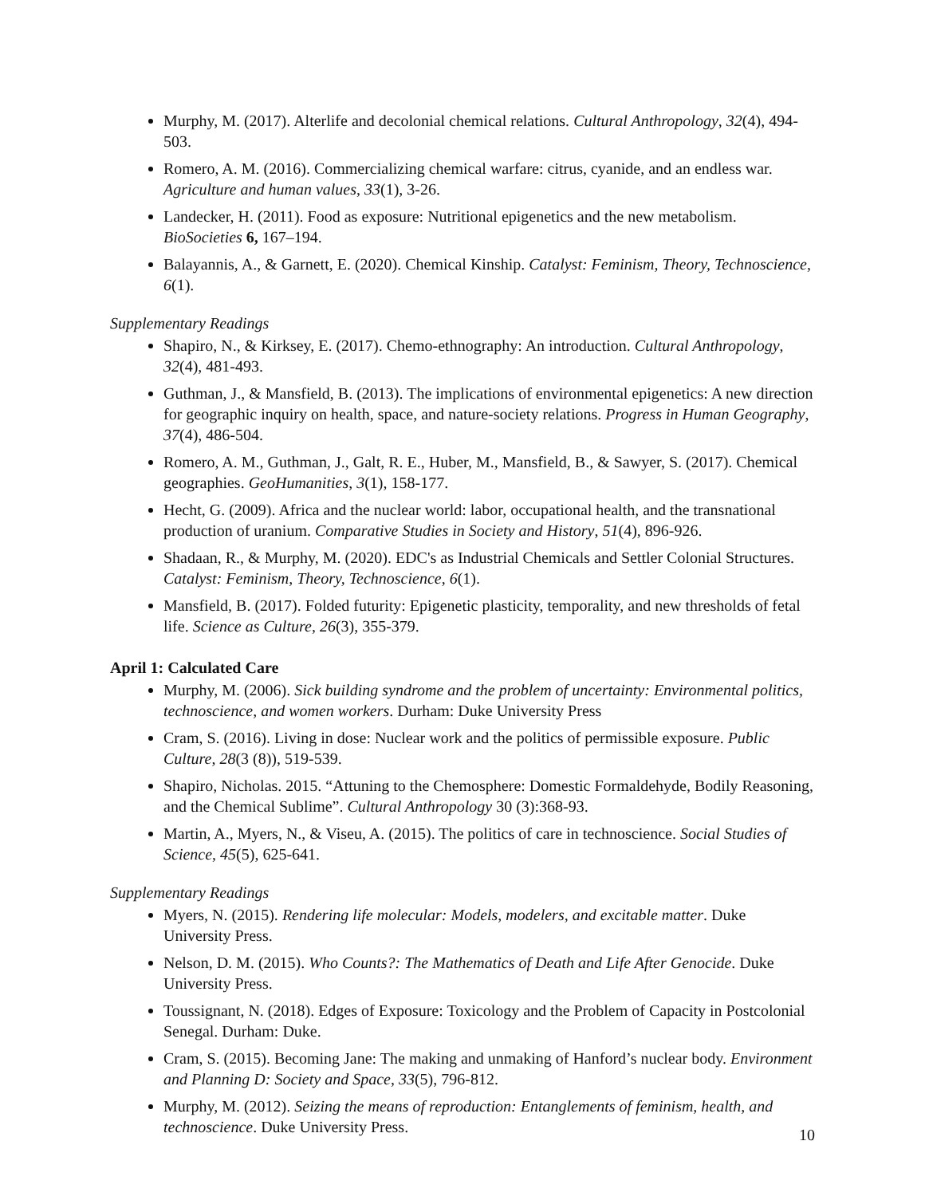Murphy, M. (2017). Alterlife and decolonial chemical relations. Cultural Anthropology, 32(4), 494-503.
Romero, A. M. (2016). Commercializing chemical warfare: citrus, cyanide, and an endless war. Agriculture and human values, 33(1), 3-26.
Landecker, H. (2011). Food as exposure: Nutritional epigenetics and the new metabolism. BioSocieties 6, 167–194.
Balayannis, A., & Garnett, E. (2020). Chemical Kinship. Catalyst: Feminism, Theory, Technoscience, 6(1).
Supplementary Readings
Shapiro, N., & Kirksey, E. (2017). Chemo‐ethnography: An introduction. Cultural Anthropology, 32(4), 481-493.
Guthman, J., & Mansfield, B. (2013). The implications of environmental epigenetics: A new direction for geographic inquiry on health, space, and nature-society relations. Progress in Human Geography, 37(4), 486-504.
Romero, A. M., Guthman, J., Galt, R. E., Huber, M., Mansfield, B., & Sawyer, S. (2017). Chemical geographies. GeoHumanities, 3(1), 158-177.
Hecht, G. (2009). Africa and the nuclear world: labor, occupational health, and the transnational production of uranium. Comparative Studies in Society and History, 51(4), 896-926.
Shadaan, R., & Murphy, M. (2020). EDC's as Industrial Chemicals and Settler Colonial Structures. Catalyst: Feminism, Theory, Technoscience, 6(1).
Mansfield, B. (2017). Folded futurity: Epigenetic plasticity, temporality, and new thresholds of fetal life. Science as Culture, 26(3), 355-379.
April 1: Calculated Care
Murphy, M. (2006). Sick building syndrome and the problem of uncertainty: Environmental politics, technoscience, and women workers. Durham: Duke University Press
Cram, S. (2016). Living in dose: Nuclear work and the politics of permissible exposure. Public Culture, 28(3 (8)), 519-539.
Shapiro, Nicholas. 2015. “Attuning to the Chemosphere: Domestic Formaldehyde, Bodily Reasoning, and the Chemical Sublime”. Cultural Anthropology 30 (3):368-93.
Martin, A., Myers, N., & Viseu, A. (2015). The politics of care in technoscience. Social Studies of Science, 45(5), 625-641.
Supplementary Readings
Myers, N. (2015). Rendering life molecular: Models, modelers, and excitable matter. Duke University Press.
Nelson, D. M. (2015). Who Counts?: The Mathematics of Death and Life After Genocide. Duke University Press.
Toussignant, N. (2018). Edges of Exposure: Toxicology and the Problem of Capacity in Postcolonial Senegal. Durham: Duke.
Cram, S. (2015). Becoming Jane: The making and unmaking of Hanford’s nuclear body. Environment and Planning D: Society and Space, 33(5), 796-812.
Murphy, M. (2012). Seizing the means of reproduction: Entanglements of feminism, health, and technoscience. Duke University Press.
10